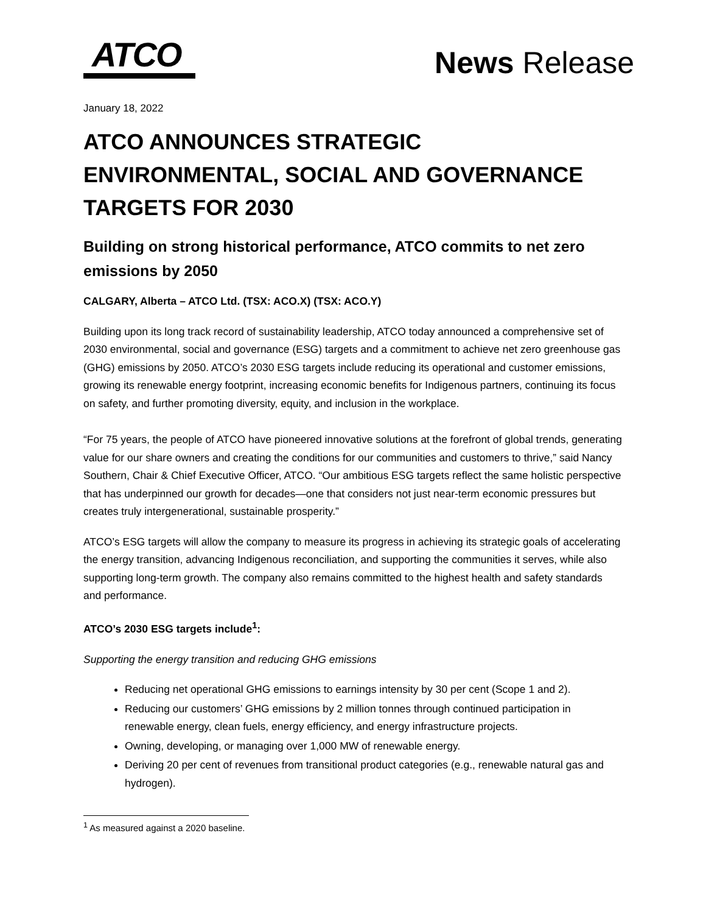ATCO
News Release
January 18, 2022
ATCO ANNOUNCES STRATEGIC ENVIRONMENTAL, SOCIAL AND GOVERNANCE TARGETS FOR 2030
Building on strong historical performance, ATCO commits to net zero emissions by 2050
CALGARY, Alberta – ATCO Ltd. (TSX: ACO.X) (TSX: ACO.Y)
Building upon its long track record of sustainability leadership, ATCO today announced a comprehensive set of 2030 environmental, social and governance (ESG) targets and a commitment to achieve net zero greenhouse gas (GHG) emissions by 2050. ATCO’s 2030 ESG targets include reducing its operational and customer emissions, growing its renewable energy footprint, increasing economic benefits for Indigenous partners, continuing its focus on safety, and further promoting diversity, equity, and inclusion in the workplace.
“For 75 years, the people of ATCO have pioneered innovative solutions at the forefront of global trends, generating value for our share owners and creating the conditions for our communities and customers to thrive,” said Nancy Southern, Chair & Chief Executive Officer, ATCO. “Our ambitious ESG targets reflect the same holistic perspective that has underpinned our growth for decades—one that considers not just near-term economic pressures but creates truly intergenerational, sustainable prosperity.”
ATCO’s ESG targets will allow the company to measure its progress in achieving its strategic goals of accelerating the energy transition, advancing Indigenous reconciliation, and supporting the communities it serves, while also supporting long-term growth. The company also remains committed to the highest health and safety standards and performance.
ATCO’s 2030 ESG targets include<sup>1</sup>:
Supporting the energy transition and reducing GHG emissions
Reducing net operational GHG emissions to earnings intensity by 30 per cent (Scope 1 and 2).
Reducing our customers’ GHG emissions by 2 million tonnes through continued participation in renewable energy, clean fuels, energy efficiency, and energy infrastructure projects.
Owning, developing, or managing over 1,000 MW of renewable energy.
Deriving 20 per cent of revenues from transitional product categories (e.g., renewable natural gas and hydrogen).
<sup>1</sup> As measured against a 2020 baseline.